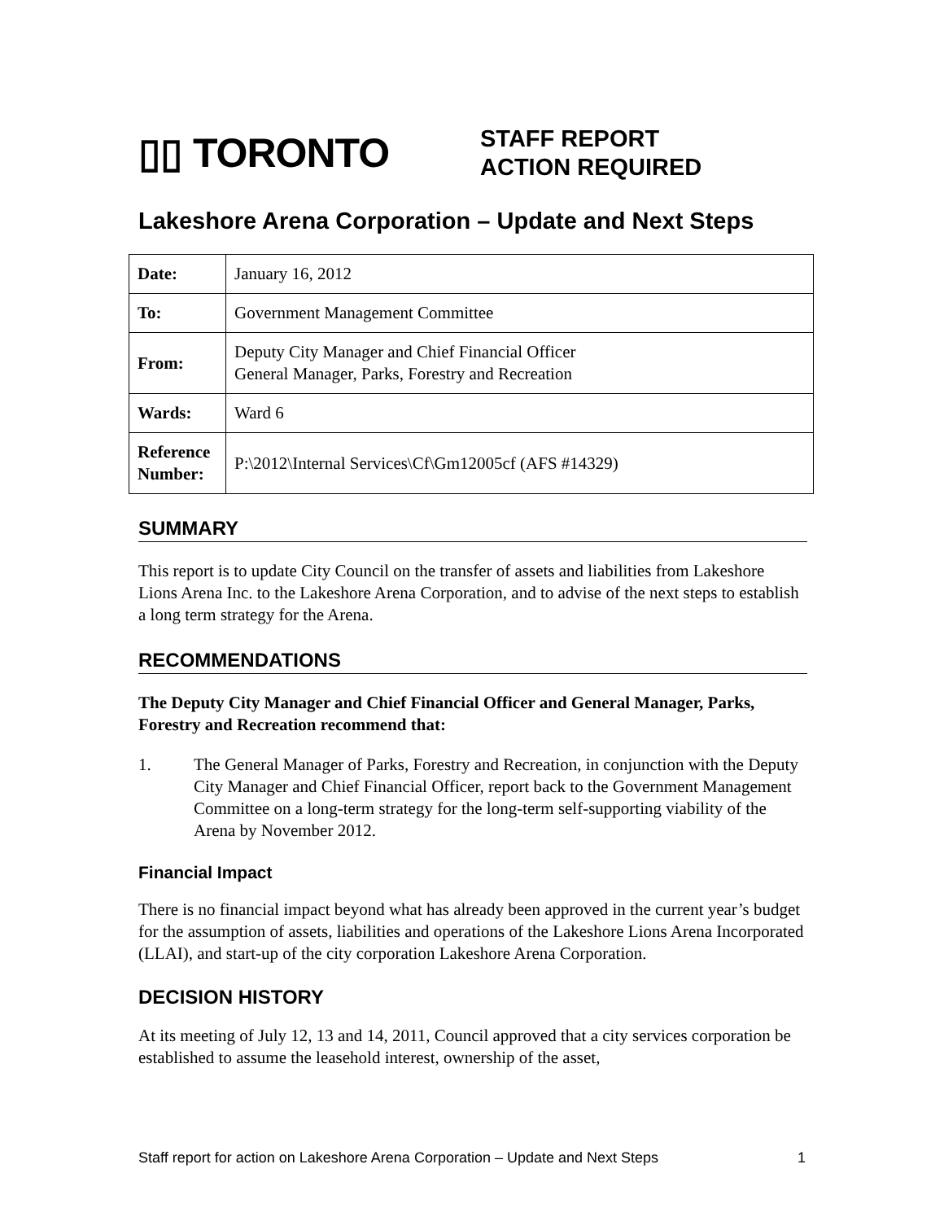▯▯ TORONTO
STAFF REPORT
ACTION REQUIRED
Lakeshore Arena Corporation – Update and Next Steps
| Date: | January 16, 2012 |
| To: | Government Management Committee |
| From: | Deputy City Manager and Chief Financial Officer General Manager, Parks, Forestry and Recreation |
| Wards: | Ward 6 |
| Reference Number: | P:\2012\Internal Services\Cf\Gm12005cf (AFS #14329) |
SUMMARY
This report is to update City Council on the transfer of assets and liabilities from Lakeshore Lions Arena Inc. to the Lakeshore Arena Corporation, and to advise of the next steps to establish a long term strategy for the Arena.
RECOMMENDATIONS
The Deputy City Manager and Chief Financial Officer and General Manager, Parks, Forestry and Recreation recommend that:
1. The General Manager of Parks, Forestry and Recreation, in conjunction with the Deputy City Manager and Chief Financial Officer, report back to the Government Management Committee on a long-term strategy for the long-term self-supporting viability of the Arena by November 2012.
Financial Impact
There is no financial impact beyond what has already been approved in the current year’s budget for the assumption of assets, liabilities and operations of the Lakeshore Lions Arena Incorporated (LLAI), and start-up of the city corporation Lakeshore Arena Corporation.
DECISION HISTORY
At its meeting of July 12, 13 and 14, 2011, Council approved that a city services corporation be established to assume the leasehold interest, ownership of the asset,
Staff report for action on Lakeshore Arena Corporation – Update and Next Steps 1